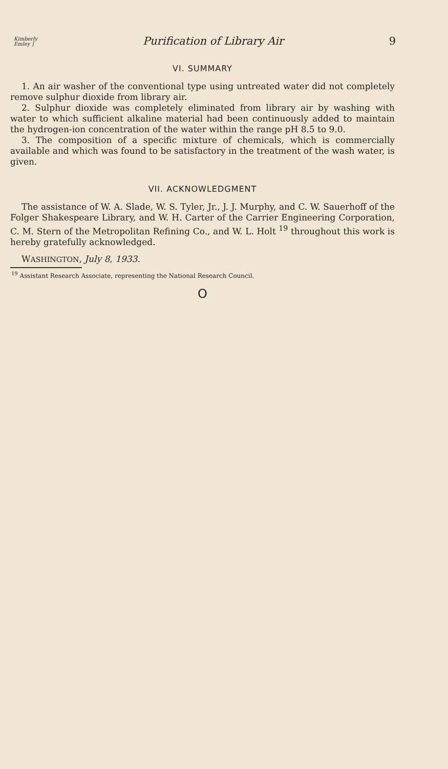Kimberly
Emley ] Purification of Library Air 9
VI. SUMMARY
1. An air washer of the conventional type using untreated water did not completely remove sulphur dioxide from library air.
2. Sulphur dioxide was completely eliminated from library air by washing with water to which sufficient alkaline material had been continuously added to maintain the hydrogen-ion concentration of the water within the range pH 8.5 to 9.0.
3. The composition of a specific mixture of chemicals, which is commercially available and which was found to be satisfactory in the treatment of the wash water, is given.
VII. ACKNOWLEDGMENT
The assistance of W. A. Slade, W. S. Tyler, Jr., J. J. Murphy, and C. W. Sauerhoff of the Folger Shakespeare Library, and W. H. Carter of the Carrier Engineering Corporation, C. M. Stern of the Metropolitan Refining Co., and W. L. Holt <sup>19</sup> throughout this work is hereby gratefully acknowledged.
WASHINGTON, July 8, 1933.
<sup>19</sup> Assistant Research Associate, representing the National Research Council.
O